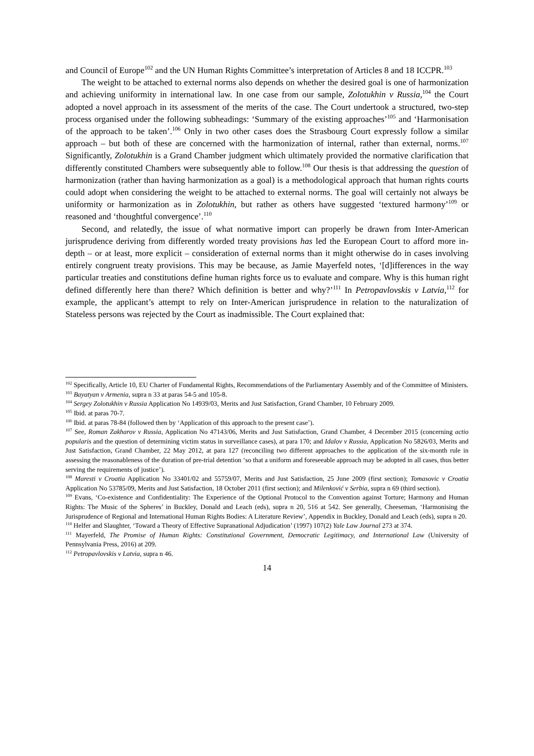and Council of Europe<sup>102</sup> and the UN Human Rights Committee’s interpretation of Articles 8 and 18 ICCPR.<sup>103</sup>
The weight to be attached to external norms also depends on whether the desired goal is one of harmonization and achieving uniformity in international law. In one case from our sample, Zolotukhin v Russia,<sup>104</sup> the Court adopted a novel approach in its assessment of the merits of the case. The Court undertook a structured, two-step process organised under the following subheadings: ‘Summary of the existing approaches’<sup>105</sup> and ‘Harmonisation of the approach to be taken’.<sup>106</sup> Only in two other cases does the Strasbourg Court expressly follow a similar approach – but both of these are concerned with the harmonization of internal, rather than external, norms.<sup>107</sup> Significantly, Zolotukhin is a Grand Chamber judgment which ultimately provided the normative clarification that differently constituted Chambers were subsequently able to follow.<sup>108</sup> Our thesis is that addressing the question of harmonization (rather than having harmonization as a goal) is a methodological approach that human rights courts could adopt when considering the weight to be attached to external norms. The goal will certainly not always be uniformity or harmonization as in Zolotukhin, but rather as others have suggested ‘textured harmony’<sup>109</sup> or reasoned and ‘thoughtful convergence’.<sup>110</sup>
Second, and relatedly, the issue of what normative import can properly be drawn from Inter-American jurisprudence deriving from differently worded treaty provisions has led the European Court to afford more in-depth – or at least, more explicit – consideration of external norms than it might otherwise do in cases involving entirely congruent treaty provisions. This may be because, as Jamie Mayerfeld notes, ‘[d]ifferences in the way particular treaties and constitutions define human rights force us to evaluate and compare. Why is this human right defined differently here than there? Which definition is better and why?’<sup>111</sup> In Petropavlovskis v Latvia,<sup>112</sup> for example, the applicant’s attempt to rely on Inter-American jurisprudence in relation to the naturalization of Stateless persons was rejected by the Court as inadmissible. The Court explained that:
<sup>102</sup> Specifically, Article 10, EU Charter of Fundamental Rights, Recommendations of the Parliamentary Assembly and of the Committee of Ministers.
<sup>103</sup> Bayatyan v Armenia, supra n 33 at paras 54-5 and 105-8.
<sup>104</sup> Sergey Zolotukhin v Russia Application No 14939/03, Merits and Just Satisfaction, Grand Chamber, 10 February 2009.
<sup>105</sup> Ibid. at paras 70-7.
<sup>106</sup> Ibid. at paras 78-84 (followed then by ‘Application of this approach to the present case’).
<sup>107</sup> See, Roman Zakharov v Russia, Application No 47143/06, Merits and Just Satisfaction, Grand Chamber, 4 December 2015 (concerning actio popularis and the question of determining victim status in surveillance cases), at para 170; and Idalov v Russia, Application No 5826/03, Merits and Just Satisfaction, Grand Chamber, 22 May 2012, at para 127 (reconciling two different approaches to the application of the six-month rule in assessing the reasonableness of the duration of pre-trial detention ‘so that a uniform and foreseeable approach may be adopted in all cases, thus better serving the requirements of justice’).
<sup>108</sup> Maresti v Croatia Application No 33401/02 and 55759/07, Merits and Just Satisfaction, 25 June 2009 (first section); Tomasovic v Croatia Application No 53785/09, Merits and Just Satisfaction, 18 October 2011 (first section); and Milenković v Serbia, supra n 69 (third section).
<sup>109</sup> Evans, ‘Co-existence and Confidentiality: The Experience of the Optional Protocol to the Convention against Torture; Harmony and Human Rights: The Music of the Spheres’ in Buckley, Donald and Leach (eds), supra n 20, 516 at 542. See generally, Cheeseman, ‘Harmonising the Jurisprudence of Regional and International Human Rights Bodies: A Literature Review’, Appendix in Buckley, Donald and Leach (eds), supra n 20.
<sup>110</sup> Helfer and Slaughter, ‘Toward a Theory of Effective Supranational Adjudication’ (1997) 107(2) Yale Law Journal 273 at 374.
<sup>111</sup> Mayerfeld, The Promise of Human Rights: Constitutional Government, Democratic Legitimacy, and International Law (University of Pennsylvania Press, 2016) at 209.
<sup>112</sup> Petropavlovskis v Latvia, supra n 46.
14